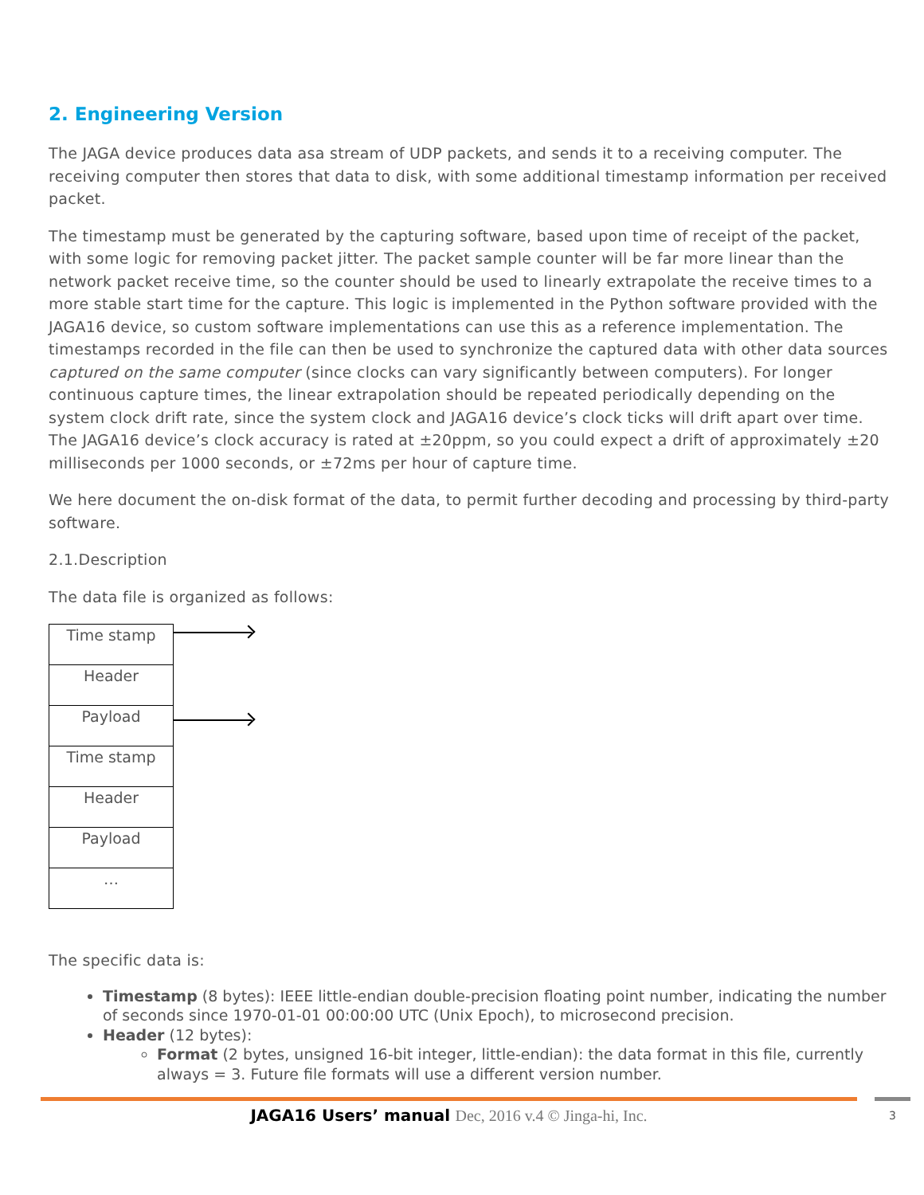2. Engineering Version
The JAGA device produces data asa stream of UDP packets, and sends it to a receiving computer. The receiving computer then stores that data to disk, with some additional timestamp information per received packet.
The timestamp must be generated by the capturing software, based upon time of receipt of the packet, with some logic for removing packet jitter. The packet sample counter will be far more linear than the network packet receive time, so the counter should be used to linearly extrapolate the receive times to a more stable start time for the capture. This logic is implemented in the Python software provided with the JAGA16 device, so custom software implementations can use this as a reference implementation. The timestamps recorded in the file can then be used to synchronize the captured data with other data sources captured on the same computer (since clocks can vary significantly between computers). For longer continuous capture times, the linear extrapolation should be repeated periodically depending on the system clock drift rate, since the system clock and JAGA16 device’s clock ticks will drift apart over time. The JAGA16 device’s clock accuracy is rated at ±20ppm, so you could expect a drift of approximately ±20 milliseconds per 1000 seconds, or ±72ms per hour of capture time.
We here document the on-disk format of the data, to permit further decoding and processing by third-party software.
2.1.Description
The data file is organized as follows:
| Time stamp |
| Header |
| Payload |
| Time stamp |
| Header |
| Payload |
| … |
The specific data is:
Timestamp (8 bytes): IEEE little-endian double-precision floating point number, indicating the number of seconds since 1970-01-01 00:00:00 UTC (Unix Epoch), to microsecond precision.
Header (12 bytes):
Format (2 bytes, unsigned 16-bit integer, little-endian): the data format in this file, currently always = 3. Future file formats will use a different version number.
JAGA16 Users’ manual Dec, 2016 v.4 © Jinga-hi, Inc. 3